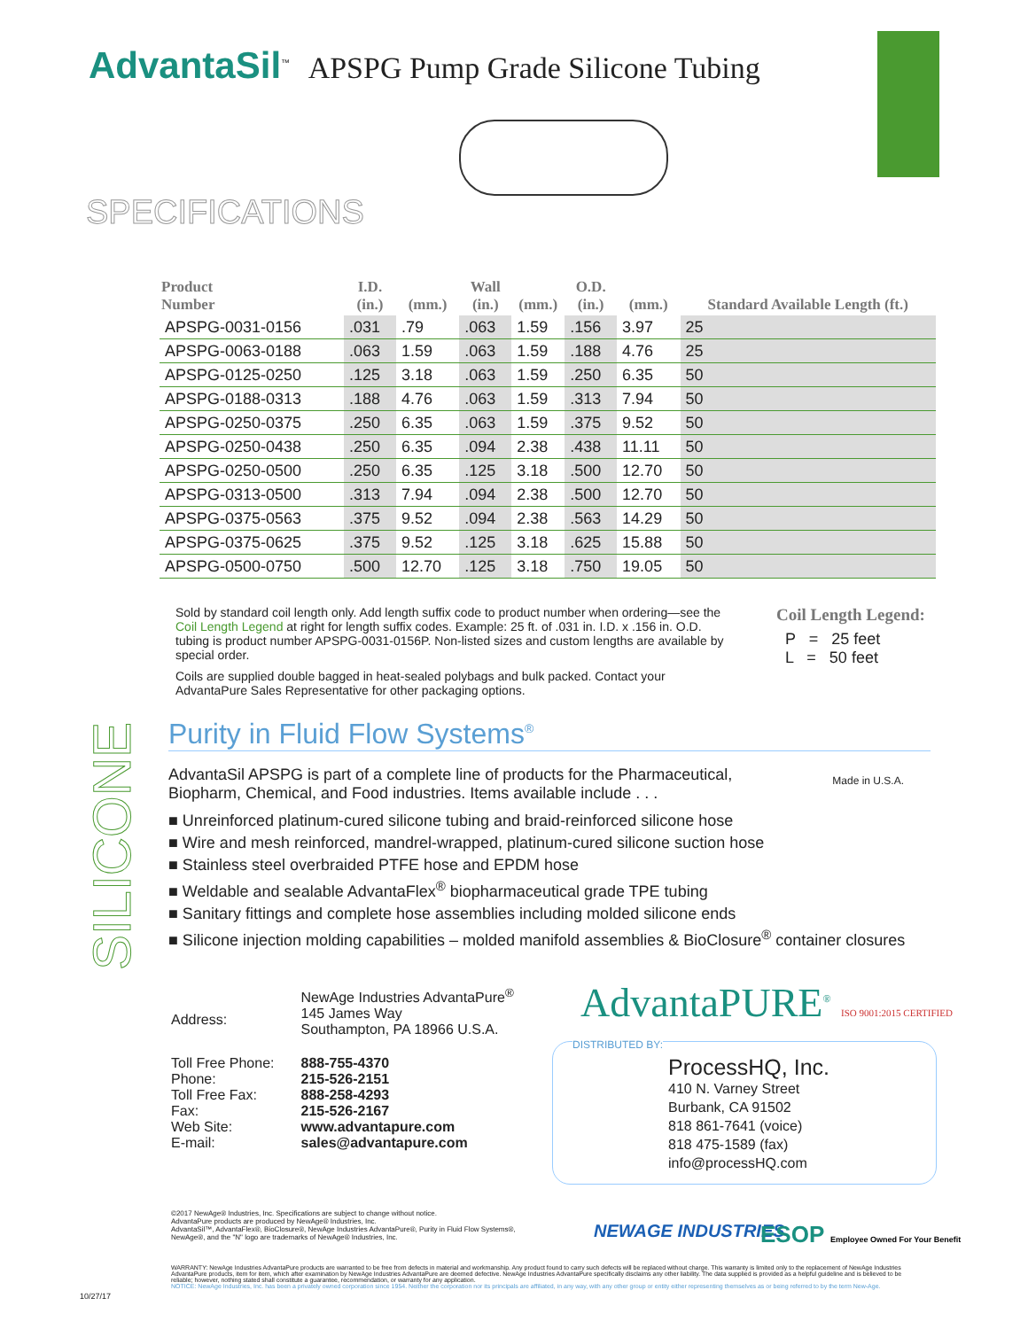AdvantaSil<sup>™</sup> APSPG Pump Grade Silicone Tubing
SPECIFICATIONS
| Product Number | I.D. (in.) | (mm.) | Wall (in.) | (mm.) | O.D. (in.) | (mm.) | Standard Available Length (ft.) |
| --- | --- | --- | --- | --- | --- | --- | --- |
| APSPG-0031-0156 | .031 | .79 | .063 | 1.59 | .156 | 3.97 | 25 |
| APSPG-0063-0188 | .063 | 1.59 | .063 | 1.59 | .188 | 4.76 | 25 |
| APSPG-0125-0250 | .125 | 3.18 | .063 | 1.59 | .250 | 6.35 | 50 |
| APSPG-0188-0313 | .188 | 4.76 | .063 | 1.59 | .313 | 7.94 | 50 |
| APSPG-0250-0375 | .250 | 6.35 | .063 | 1.59 | .375 | 9.52 | 50 |
| APSPG-0250-0438 | .250 | 6.35 | .094 | 2.38 | .438 | 11.11 | 50 |
| APSPG-0250-0500 | .250 | 6.35 | .125 | 3.18 | .500 | 12.70 | 50 |
| APSPG-0313-0500 | .313 | 7.94 | .094 | 2.38 | .500 | 12.70 | 50 |
| APSPG-0375-0563 | .375 | 9.52 | .094 | 2.38 | .563 | 14.29 | 50 |
| APSPG-0375-0625 | .375 | 9.52 | .125 | 3.18 | .625 | 15.88 | 50 |
| APSPG-0500-0750 | .500 | 12.70 | .125 | 3.18 | .750 | 19.05 | 50 |
Sold by standard coil length only. Add length suffix code to product number when ordering—see the Coil Length Legend at right for length suffix codes. Example: 25 ft. of .031 in. I.D. x .156 in. O.D. tubing is product number APSPG-0031-0156P. Non-listed sizes and custom lengths are available by special order.
Coils are supplied double bagged in heat-sealed polybags and bulk packed. Contact your AdvantaPure Sales Representative for other packaging options.
Coil Length Legend:
P = 25 feet
L = 50 feet
SILICONE
Purity in Fluid Flow Systems<sup>®</sup>
AdvantaSil APSPG is part of a complete line of products for the Pharmaceutical, Biopharm, Chemical, and Food industries. Items available include . . .
Made in U.S.A.
■ Unreinforced platinum-cured silicone tubing and braid-reinforced silicone hose
■ Wire and mesh reinforced, mandrel-wrapped, platinum-cured silicone suction hose
■ Stainless steel overbraided PTFE hose and EPDM hose
■ Weldable and sealable AdvantaFlex<sup>®</sup> biopharmaceutical grade TPE tubing
■ Sanitary fittings and complete hose assemblies including molded silicone ends
■ Silicone injection molding capabilities – molded manifold assemblies & BioClosure<sup>®</sup> container closures
| Address: | NewAge Industries AdvantaPure<sup>®</sup> 145 James Way Southampton, PA 18966 U.S.A. |
| Toll Free Phone: Phone: Toll Free Fax: Fax: Web Site: E-mail: | 888-755-4370 215-526-2151 888-258-4293 215-526-2167 www.advantapure.com sales@advantapure.com |
AdvantaPURE<sup>®</sup> ISO 9001:2015 CERTIFIED
DISTRIBUTED BY:
ProcessHQ, Inc.
410 N. Varney Street
Burbank, CA 91502
818 861-7641 (voice)
818 475-1589 (fax)
info@processHQ.com
©2017 NewAge® Industries, Inc. Specifications are subject to change without notice.
AdvantaPure products are produced by NewAge® Industries, Inc.
AdvantaSil™, AdvantaFlex®, BioClosure®, NewAge Industries AdvantaPure®, Purity in Fluid Flow Systems®, NewAge®, and the "N" logo are trademarks of NewAge® Industries, Inc.
NEWAGE INDUSTRIES
ESOP Employee Owned For Your Benefit
WARRANTY: NewAge Industries AdvantaPure products are warranted to be free from defects in material and workmanship. Any product found to carry such defects will be replaced without charge. This warranty is limited only to the replacement of NewAge Industries AdvantaPure products, item for item, which after examination by NewAge Industries AdvantaPure are deemed defective. NewAge Industries AdvantaPure specifically disclaims any other liability. The data supplied is provided as a helpful guideline and is believed to be reliable; however, nothing stated shall constitute a guarantee, recommendation, or warranty for any application.
NOTICE: NewAge Industries, Inc. has been a privately owned corporation since 1954. Neither the corporation nor its principals are affiliated, in any way, with any other group or entity either representing themselves as or being referred to by the term New-Age.
10/27/17